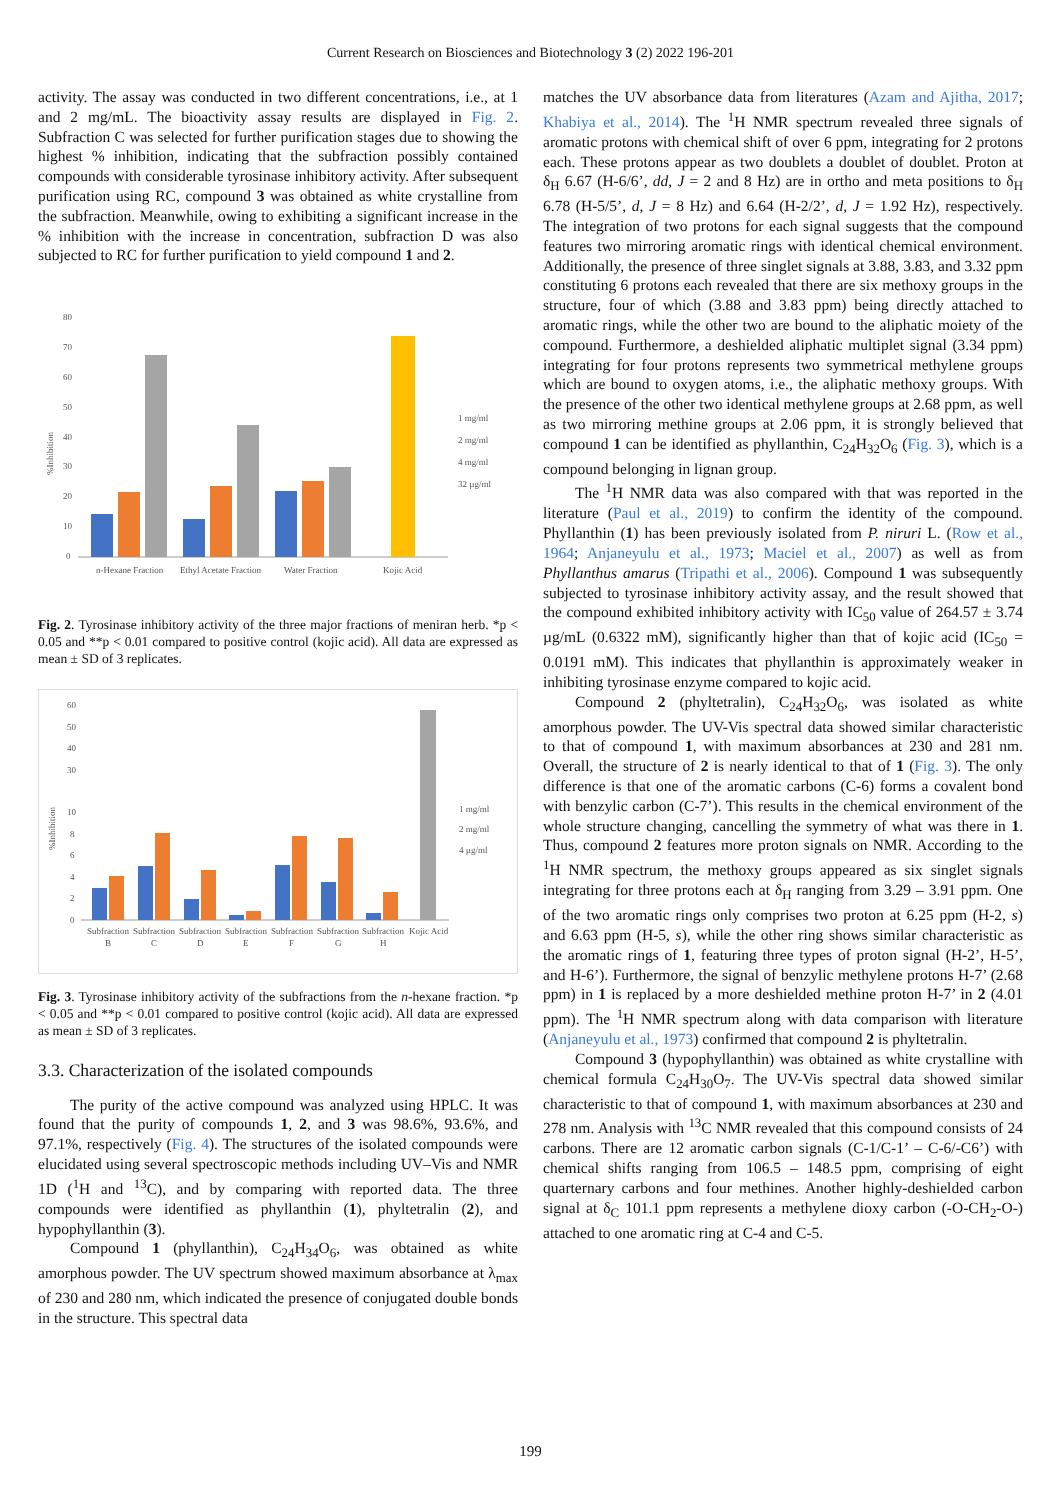Current Research on Biosciences and Biotechnology 3 (2) 2022 196-201
activity. The assay was conducted in two different concentrations, i.e., at 1 and 2 mg/mL. The bioactivity assay results are displayed in Fig. 2. Subfraction C was selected for further purification stages due to showing the highest % inhibition, indicating that the subfraction possibly contained compounds with considerable tyrosinase inhibitory activity. After subsequent purification using RC, compound 3 was obtained as white crystalline from the subfraction. Meanwhile, owing to exhibiting a significant increase in the % inhibition with the increase in concentration, subfraction D was also subjected to RC for further purification to yield compound 1 and 2.
80
70
60
50
40
30
20
10
0
%Inhibition
n-Hexane Fraction
Ethyl Acetate Fraction
Water Fraction
Kojic Acid
1 mg/ml
2 mg/ml
4 mg/ml
32 µg/ml
Fig. 2. Tyrosinase inhibitory activity of the three major fractions of meniran herb. *p < 0.05 and **p < 0.01 compared to positive control (kojic acid). All data are expressed as mean ± SD of 3 replicates.
60
50
40
30
10
8
6
4
2
0
%Inhibition
Subfraction
Subfraction
Subfraction
Subfraction
Subfraction
Subfraction
Subfraction
Kojic Acid
B
C
D
E
F
G
H
1 mg/ml
2 mg/ml
4 µg/ml
Fig. 3. Tyrosinase inhibitory activity of the subfractions from the n-hexane fraction. *p < 0.05 and **p < 0.01 compared to positive control (kojic acid). All data are expressed as mean ± SD of 3 replicates.
3.3. Characterization of the isolated compounds
The purity of the active compound was analyzed using HPLC. It was found that the purity of compounds 1, 2, and 3 was 98.6%, 93.6%, and 97.1%, respectively (Fig. 4). The structures of the isolated compounds were elucidated using several spectroscopic methods including UV–Vis and NMR 1D (<sup>1</sup>H and <sup>13</sup>C), and by comparing with reported data. The three compounds were identified as phyllanthin (1), phyltetralin (2), and hypophyllanthin (3).
Compound 1 (phyllanthin), C<sub>24</sub>H<sub>34</sub>O<sub>6</sub>, was obtained as white amorphous powder. The UV spectrum showed maximum absorbance at λ<sub>max</sub> of 230 and 280 nm, which indicated the presence of conjugated double bonds in the structure. This spectral data
matches the UV absorbance data from literatures (Azam and Ajitha, 2017; Khabiya et al., 2014). The <sup>1</sup>H NMR spectrum revealed three signals of aromatic protons with chemical shift of over 6 ppm, integrating for 2 protons each. These protons appear as two doublets a doublet of doublet. Proton at δ<sub>H</sub> 6.67 (H-6/6’, dd, J = 2 and 8 Hz) are in ortho and meta positions to δ<sub>H</sub> 6.78 (H-5/5’, d, J = 8 Hz) and 6.64 (H-2/2’, d, J = 1.92 Hz), respectively. The integration of two protons for each signal suggests that the compound features two mirroring aromatic rings with identical chemical environment. Additionally, the presence of three singlet signals at 3.88, 3.83, and 3.32 ppm constituting 6 protons each revealed that there are six methoxy groups in the structure, four of which (3.88 and 3.83 ppm) being directly attached to aromatic rings, while the other two are bound to the aliphatic moiety of the compound. Furthermore, a deshielded aliphatic multiplet signal (3.34 ppm) integrating for four protons represents two symmetrical methylene groups which are bound to oxygen atoms, i.e., the aliphatic methoxy groups. With the presence of the other two identical methylene groups at 2.68 ppm, as well as two mirroring methine groups at 2.06 ppm, it is strongly believed that compound 1 can be identified as phyllanthin, C<sub>24</sub>H<sub>32</sub>O<sub>6</sub> (Fig. 3), which is a compound belonging in lignan group.
The <sup>1</sup>H NMR data was also compared with that was reported in the literature (Paul et al., 2019) to confirm the identity of the compound. Phyllanthin (1) has been previously isolated from P. niruri L. (Row et al., 1964; Anjaneyulu et al., 1973; Maciel et al., 2007) as well as from Phyllanthus amarus (Tripathi et al., 2006). Compound 1 was subsequently subjected to tyrosinase inhibitory activity assay, and the result showed that the compound exhibited inhibitory activity with IC<sub>50</sub> value of 264.57 ± 3.74 µg/mL (0.6322 mM), significantly higher than that of kojic acid (IC<sub>50</sub> = 0.0191 mM). This indicates that phyllanthin is approximately weaker in inhibiting tyrosinase enzyme compared to kojic acid.
Compound 2 (phyltetralin), C<sub>24</sub>H<sub>32</sub>O<sub>6</sub>, was isolated as white amorphous powder. The UV-Vis spectral data showed similar characteristic to that of compound 1, with maximum absorbances at 230 and 281 nm. Overall, the structure of 2 is nearly identical to that of 1 (Fig. 3). The only difference is that one of the aromatic carbons (C-6) forms a covalent bond with benzylic carbon (C-7’). This results in the chemical environment of the whole structure changing, cancelling the symmetry of what was there in 1. Thus, compound 2 features more proton signals on NMR. According to the <sup>1</sup>H NMR spectrum, the methoxy groups appeared as six singlet signals integrating for three protons each at δ<sub>H</sub> ranging from 3.29 – 3.91 ppm. One of the two aromatic rings only comprises two proton at 6.25 ppm (H-2, s) and 6.63 ppm (H-5, s), while the other ring shows similar characteristic as the aromatic rings of 1, featuring three types of proton signal (H-2’, H-5’, and H-6’). Furthermore, the signal of benzylic methylene protons H-7’ (2.68 ppm) in 1 is replaced by a more deshielded methine proton H-7’ in 2 (4.01 ppm). The <sup>1</sup>H NMR spectrum along with data comparison with literature (Anjaneyulu et al., 1973) confirmed that compound 2 is phyltetralin.
Compound 3 (hypophyllanthin) was obtained as white crystalline with chemical formula C<sub>24</sub>H<sub>30</sub>O<sub>7</sub>. The UV-Vis spectral data showed similar characteristic to that of compound 1, with maximum absorbances at 230 and 278 nm. Analysis with <sup>13</sup>C NMR revealed that this compound consists of 24 carbons. There are 12 aromatic carbon signals (C-1/C-1’ – C-6/-C6’) with chemical shifts ranging from 106.5 – 148.5 ppm, comprising of eight quarternary carbons and four methines. Another highly-deshielded carbon signal at δ<sub>C</sub> 101.1 ppm represents a methylene dioxy carbon (-O-CH<sub>2</sub>-O-) attached to one aromatic ring at C-4 and C-5.
199